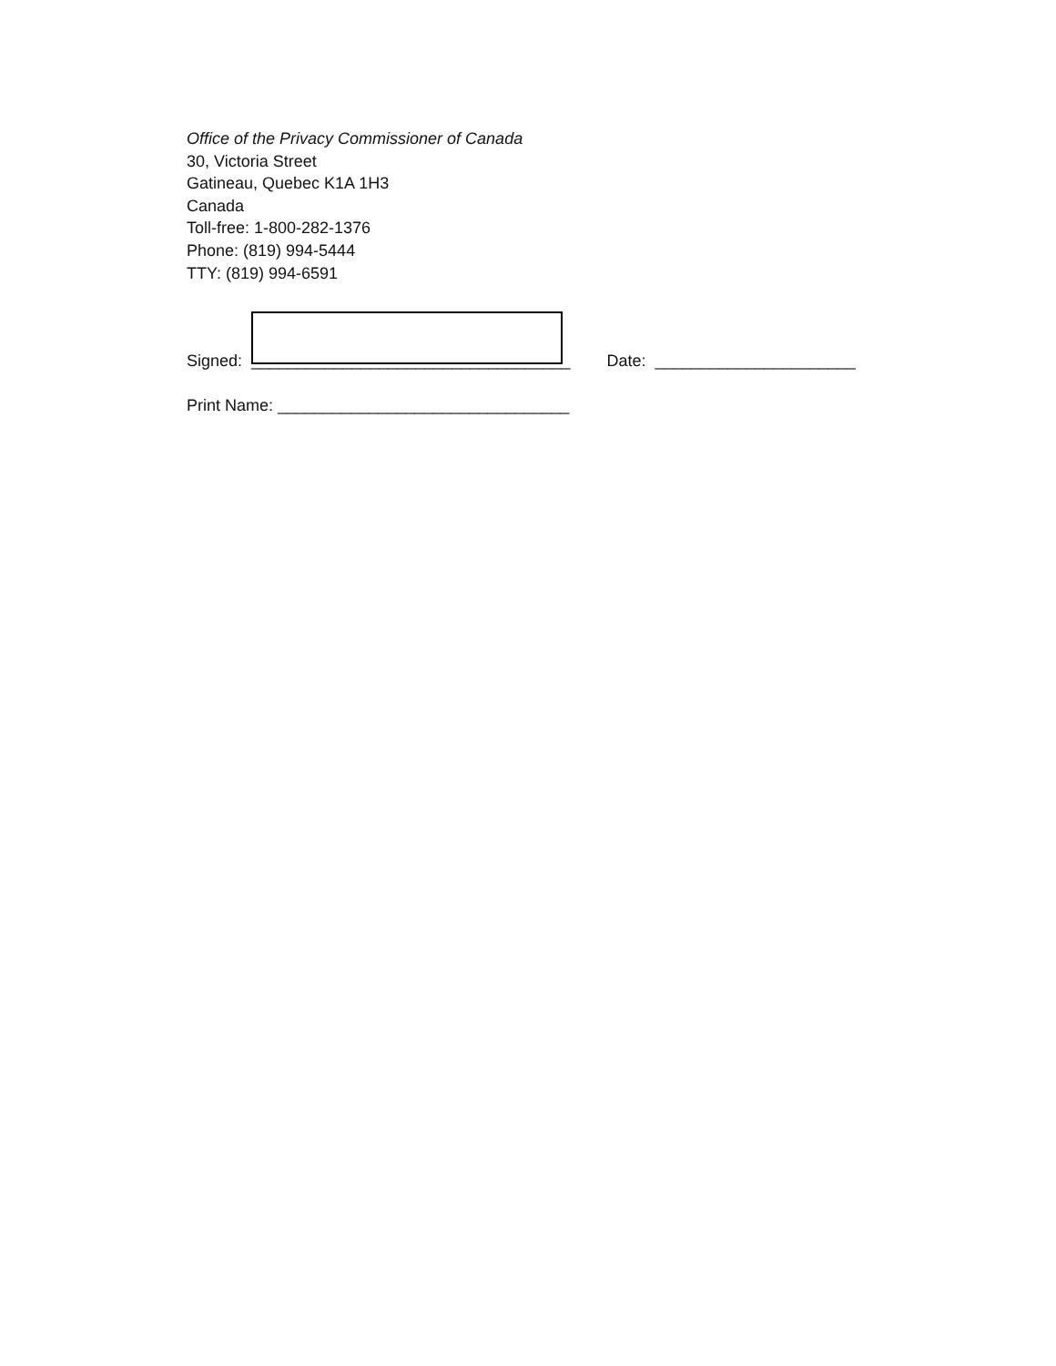Office of the Privacy Commissioner of Canada
30, Victoria Street
Gatineau, Quebec K1A 1H3
Canada
Toll-free: 1-800-282-1376
Phone: (819) 994-5444
TTY: (819) 994-6591
Signed: ___________________________________ Date: ______________________
Print Name: ________________________________